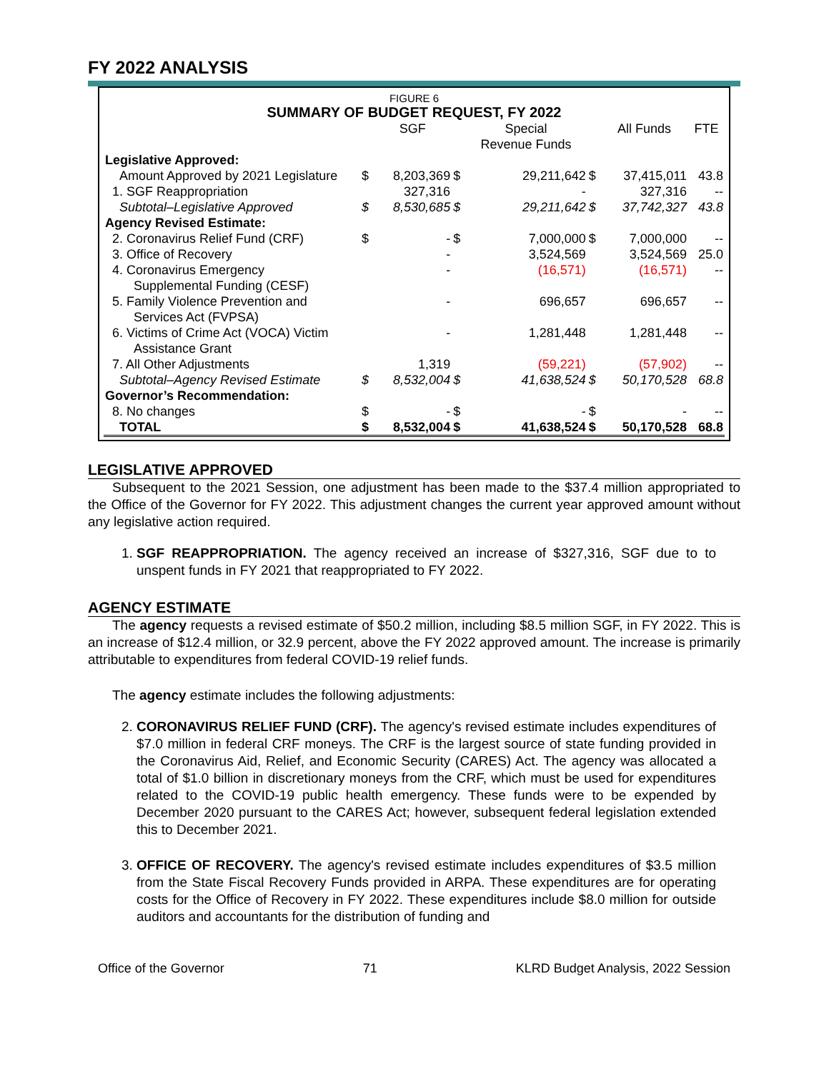FY 2022 ANALYSIS
FIGURE 6
SUMMARY OF BUDGET REQUEST, FY 2022
| | | SGF | | Special Revenue Funds | | All Funds | FTE |
| --- | --- | --- | --- | --- | --- | --- | --- |
| Legislative Approved: | | | | | | | |
| Amount Approved by 2021 Legislature | $ | 8,203,369 | $ | 29,211,642 | $ | 37,415,011 | 43.8 |
| 1. SGF Reappropriation | | 327,316 | | - | | 327,316 | -- |
| Subtotal–Legislative Approved | $ | 8,530,685 | $ | 29,211,642 | $ | 37,742,327 | 43.8 |
| Agency Revised Estimate: | | | | | | | |
| 2. Coronavirus Relief Fund (CRF) | $ | - | $ | 7,000,000 | $ | 7,000,000 | -- |
| 3. Office of Recovery | | - | | 3,524,569 | | 3,524,569 | 25.0 |
| 4. Coronavirus Emergency Supplemental Funding (CESF) | | - | | (16,571) | | (16,571) | -- |
| 5. Family Violence Prevention and Services Act (FVPSA) | | - | | 696,657 | | 696,657 | -- |
| 6. Victims of Crime Act (VOCA) Victim Assistance Grant | | - | | 1,281,448 | | 1,281,448 | -- |
| 7. All Other Adjustments | | 1,319 | | (59,221) | | (57,902) | -- |
| Subtotal–Agency Revised Estimate | $ | 8,532,004 | $ | 41,638,524 | $ | 50,170,528 | 68.8 |
| Governor’s Recommendation: | | | | | | | |
| 8. No changes | $ | - | $ | - | $ | - | -- |
| TOTAL | $ | 8,532,004 | $ | 41,638,524 | $ | 50,170,528 | 68.8 |
LEGISLATIVE APPROVED
Subsequent to the 2021 Session, one adjustment has been made to the $37.4 million appropriated to the Office of the Governor for FY 2022. This adjustment changes the current year approved amount without any legislative action required.
1. SGF REAPPROPRIATION. The agency received an increase of $327,316, SGF due to to unspent funds in FY 2021 that reappropriated to FY 2022.
AGENCY ESTIMATE
The agency requests a revised estimate of $50.2 million, including $8.5 million SGF, in FY 2022. This is an increase of $12.4 million, or 32.9 percent, above the FY 2022 approved amount. The increase is primarily attributable to expenditures from federal COVID-19 relief funds.
The agency estimate includes the following adjustments:
2. CORONAVIRUS RELIEF FUND (CRF). The agency's revised estimate includes expenditures of $7.0 million in federal CRF moneys. The CRF is the largest source of state funding provided in the Coronavirus Aid, Relief, and Economic Security (CARES) Act. The agency was allocated a total of $1.0 billion in discretionary moneys from the CRF, which must be used for expenditures related to the COVID-19 public health emergency. These funds were to be expended by December 2020 pursuant to the CARES Act; however, subsequent federal legislation extended this to December 2021.
3. OFFICE OF RECOVERY. The agency's revised estimate includes expenditures of $3.5 million from the State Fiscal Recovery Funds provided in ARPA. These expenditures are for operating costs for the Office of Recovery in FY 2022. These expenditures include $8.0 million for outside auditors and accountants for the distribution of funding and
Office of the Governor 71 KLRD Budget Analysis, 2022 Session